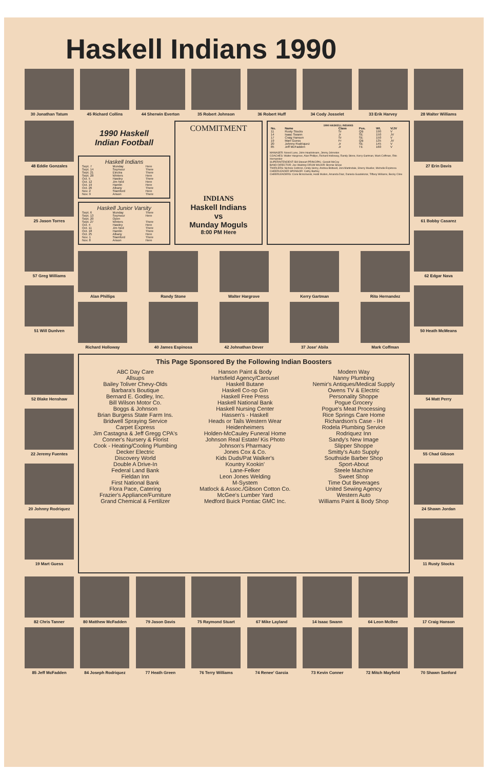Haskell Indians 1990
30 Jonathan Tatum 45 Richard Collins 44 Sherwin Everton 35 Robert Johnson 36 Robert Huff 34 Cody Josselet 33 Erik Harvey 28 Walter Williams
48 Eddie Gonzales
25 Jason Torres
57 Greg Williams
51 Will Dunlven
1990 Haskell
Indian Football
Haskell Indians
| Sept. 7 | Munday | Here |
| Sept. 14 | Seymour | There |
| Sept. 21 | Electra | There |
| Sept. 28 | Winters | Here |
| Oct. 5 | Hawley | There |
| Oct. 12 | Jim Ned | Here |
| Oct. 19 | Hamlin | Here |
| Oct. 26 | Albany | There |
| Nov. 2 | Stamford | Here |
| Nov. 9 | Anson | There |
Haskell Junior Varsity
| Sept. 6 | Munday | There |
| Sept. 13 | Seymour | Here |
| Sept. 20 | Open | |
| Sept. 27 | Winters | There |
| Oct. 4 | Hawley | Here |
| Oct. 11 | Jim Ned | There |
| Oct. 18 | Hamlin | There |
| Oct. 25 | Albany | Here |
| Nov. 1 | Stamford | There |
| Nov. 8 | Anson | Here |
COMMITMENT
INDIANS
Haskell Indians
vs
Munday Moguls
8:00 PM Here
1990 HASKELL INDIANS
| No. | Name | Class | Pos. | Wt. | V/JV |
| --- | --- | --- | --- | --- | --- |
| 11 | Rusty Stocks | Sr | QB | 190 | V |
| 14 | Isaac Swann | Jr | SE | 150 | JV |
| 17 | Craig Hanson | Sr | SE | 150 | V |
| 19 | Mart Guess | Fr | QB | 135 | JV |
| 20 | Johnny Rodriquez | Jr | SE | 145 | V |
| 85 | Jeff McFadden | Jr | TE | 160 | V |
MANAGER: Nored Lane, John Headstream, Jimmy Johnston
COACHES: Walter Hargrove, Alan Phillips, Richard Holloway, Randy Stone, Kerry Gartman, Mark Coffman, Rito Hernandez
SUPERINTENDENT: Bill Stewart PRINCIPAL: Gerald McCoy
BAND DIRECTOR: Joe Waldrop DRUM MAJOR: Bonnie Silvas
TWIRLERS: Nichole Cothron, Cindy Henry, Andrea Bridwell, Joni Martindale, Sherry Mueller, Michelle Espinosa
CHEERLEADER SPONSOR: Cathy Bartley
CHEERLEADERS: Corie Brzozowski, Heidi Mullen, Amanda Diaz, Daniela Guadelozar, Tiffany Williams, Becky Cline
Alan Phillips Randy Stone Walter Hargrove Kerry Gartman Rito Hernandez
Richard Holloway 40 James Espinosa 42 Johnathan Dever 37 Jose' Abila Mark Coffman
27 Erin Davis
61 Bobby Casarez
62 Edgar Nava
50 Heath McMeans
52 Blake Henshaw
22 Jeremy Fuentes
20 Johnny Rodriquez
19 Mart Guess
This Page Sponsored By the Following Indian Boosters
ABC Day Care
Allsups
Bailey Toliver Chevy-Olds
Barbara's Boutique
Bernard E. Godley, Inc.
Bill Wilson Motor Co.
Boggs & Johnson
Brian Burgess State Farm Ins.
Bridwell Spraying Service
Carpet Express
Jim Castagna & Jeff Gregg CPA's
Conner's Nursery & Florist
Cook - Heating/Cooling Plumbing
Decker Electric
Discovery World
Double A Drive-In
Federal Land Bank
Fieldan Inn
First National Bank
Flora Pace, Catering
Frazier's Appliance/Furniture
Grand Chemical & Fertilizer
Hanson Paint & Body
Hartsfield Agency/Carousel
Haskell Butane
Haskell Co-op Gin
Haskell Free Press
Haskell National Bank
Haskell Nursing Center
Hassen's - Haskell
Heads or Tails Western Wear
Heidenheimers
Holden-McCauley Funeral Home
Johnson Real Estate/ Kis Photo
Johnson's Pharmacy
Jones Cox & Co.
Kids Duds/Pat Walker's
Kountry Kookin'
Lane-Felker
Leon Jones Welding
M-System
Matlock & Assoc./Gibson Cotton Co.
McGee's Lumber Yard
Medford Buick Pontiac GMC Inc.
Modern Way
Nanny Plumbing
Nemir's Antiques/Medical Supply
Owens TV & Electric
Personality Shoppe
Pogue Grocery
Pogue's Meat Processing
Rice Springs Care Home
Richardson's Case - IH
Rodela Plumbing Service
Rodriquez Inn
Sandy's New Image
Slipper Shoppe
Smitty's Auto Supply
Southside Barber Shop
Sport-About
Steele Machine
Sweet Shop
Time Out Beverages
United Sewing Agency
Western Auto
Williams Paint & Body Shop
54 Matt Perry
55 Chad Gibson
24 Shawn Jordan
11 Rusty Stocks
82 Chris Tanner 80 Matthew McFadden 79 Jason Davis 75 Raymond Stuart 67 Mike Layland 14 Isaac Swann 64 Leon McBee 17 Craig Hanson
85 Jeff McFadden 84 Joseph Rodriquez 77 Heath Green 76 Terry Williams 74 Renee' Garcia 73 Kevin Conner 72 Mitch Mayfield 70 Shawn Sanford